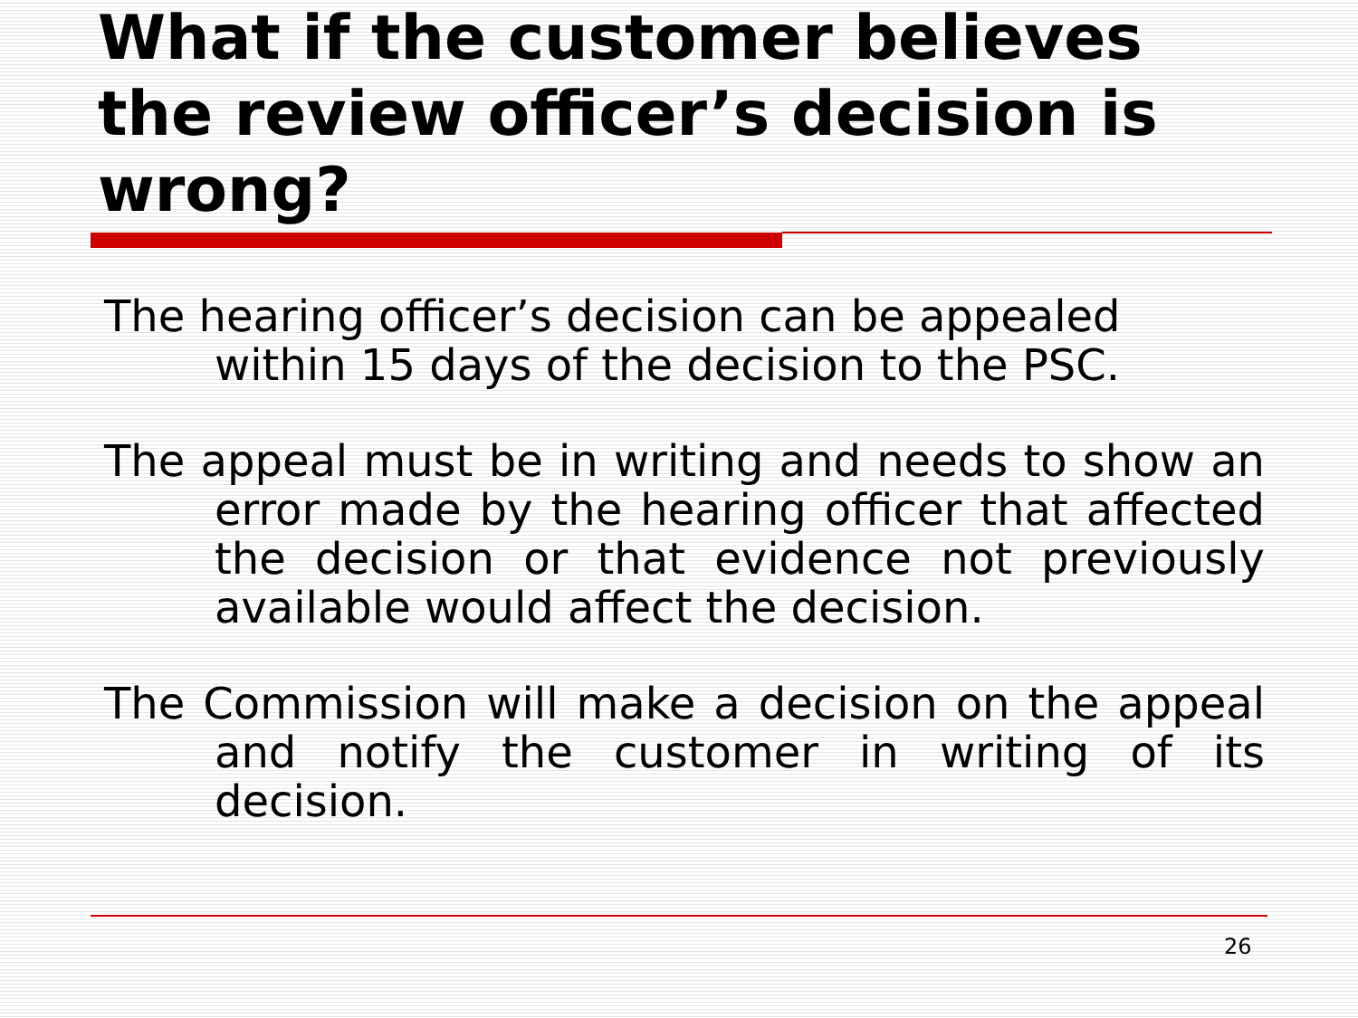What if the customer believes the review officer’s decision is wrong?
The hearing officer’s decision can be appealed within 15 days of the decision to the PSC.
The appeal must be in writing and needs to show an error made by the hearing officer that affected the decision or that evidence not previously available would affect the decision.
The Commission will make a decision on the appeal and notify the customer in writing of its decision.
26